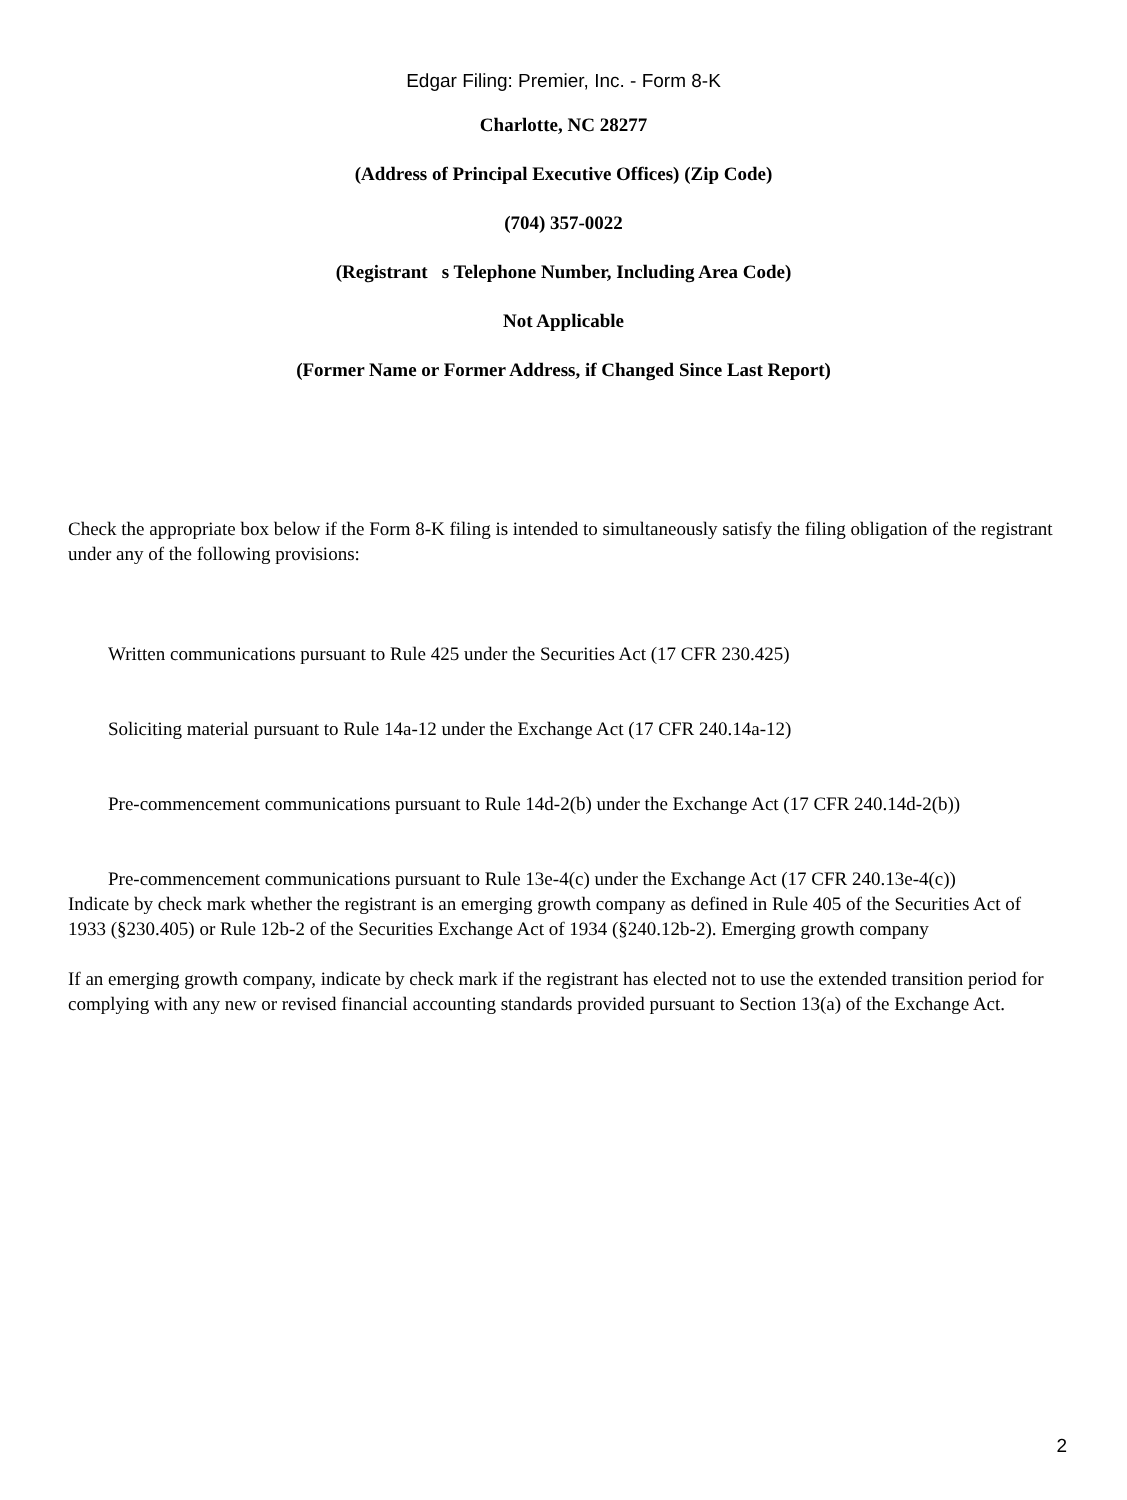Edgar Filing: Premier, Inc. - Form 8-K
Charlotte, NC 28277
(Address of Principal Executive Offices) (Zip Code)
(704) 357-0022
(Registrant s Telephone Number, Including Area Code)
Not Applicable
(Former Name or Former Address, if Changed Since Last Report)
Check the appropriate box below if the Form 8-K filing is intended to simultaneously satisfy the filing obligation of the registrant under any of the following provisions:
Written communications pursuant to Rule 425 under the Securities Act (17 CFR 230.425)
Soliciting material pursuant to Rule 14a-12 under the Exchange Act (17 CFR 240.14a-12)
Pre-commencement communications pursuant to Rule 14d-2(b) under the Exchange Act (17 CFR 240.14d-2(b))
Pre-commencement communications pursuant to Rule 13e-4(c) under the Exchange Act (17 CFR 240.13e-4(c))
Indicate by check mark whether the registrant is an emerging growth company as defined in Rule 405 of the Securities Act of 1933 (§230.405) or Rule 12b-2 of the Securities Exchange Act of 1934 (§240.12b-2). Emerging growth company
If an emerging growth company, indicate by check mark if the registrant has elected not to use the extended transition period for complying with any new or revised financial accounting standards provided pursuant to Section 13(a) of the Exchange Act.
2